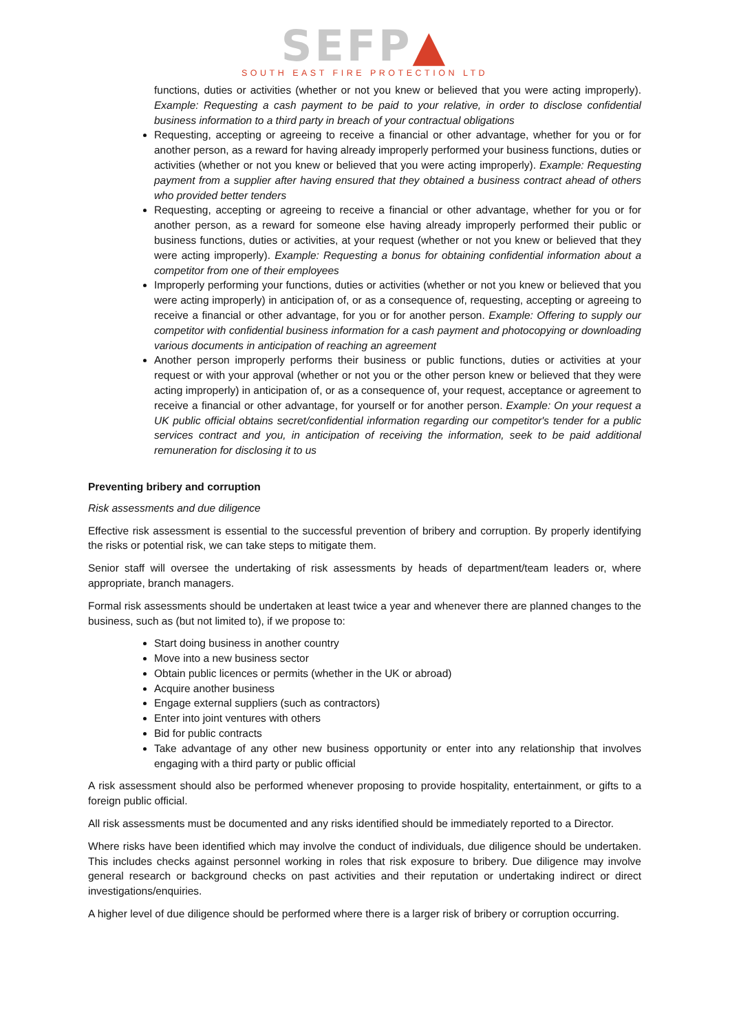SEFP▲
SOUTH EAST FIRE PROTECTION LTD
functions, duties or activities (whether or not you knew or believed that you were acting improperly). Example: Requesting a cash payment to be paid to your relative, in order to disclose confidential business information to a third party in breach of your contractual obligations
Requesting, accepting or agreeing to receive a financial or other advantage, whether for you or for another person, as a reward for having already improperly performed your business functions, duties or activities (whether or not you knew or believed that you were acting improperly). Example: Requesting payment from a supplier after having ensured that they obtained a business contract ahead of others who provided better tenders
Requesting, accepting or agreeing to receive a financial or other advantage, whether for you or for another person, as a reward for someone else having already improperly performed their public or business functions, duties or activities, at your request (whether or not you knew or believed that they were acting improperly). Example: Requesting a bonus for obtaining confidential information about a competitor from one of their employees
Improperly performing your functions, duties or activities (whether or not you knew or believed that you were acting improperly) in anticipation of, or as a consequence of, requesting, accepting or agreeing to receive a financial or other advantage, for you or for another person. Example: Offering to supply our competitor with confidential business information for a cash payment and photocopying or downloading various documents in anticipation of reaching an agreement
Another person improperly performs their business or public functions, duties or activities at your request or with your approval (whether or not you or the other person knew or believed that they were acting improperly) in anticipation of, or as a consequence of, your request, acceptance or agreement to receive a financial or other advantage, for yourself or for another person. Example: On your request a UK public official obtains secret/confidential information regarding our competitor's tender for a public services contract and you, in anticipation of receiving the information, seek to be paid additional remuneration for disclosing it to us
Preventing bribery and corruption
Risk assessments and due diligence
Effective risk assessment is essential to the successful prevention of bribery and corruption. By properly identifying the risks or potential risk, we can take steps to mitigate them.
Senior staff will oversee the undertaking of risk assessments by heads of department/team leaders or, where appropriate, branch managers.
Formal risk assessments should be undertaken at least twice a year and whenever there are planned changes to the business, such as (but not limited to), if we propose to:
Start doing business in another country
Move into a new business sector
Obtain public licences or permits (whether in the UK or abroad)
Acquire another business
Engage external suppliers (such as contractors)
Enter into joint ventures with others
Bid for public contracts
Take advantage of any other new business opportunity or enter into any relationship that involves engaging with a third party or public official
A risk assessment should also be performed whenever proposing to provide hospitality, entertainment, or gifts to a foreign public official.
All risk assessments must be documented and any risks identified should be immediately reported to a Director.
Where risks have been identified which may involve the conduct of individuals, due diligence should be undertaken. This includes checks against personnel working in roles that risk exposure to bribery. Due diligence may involve general research or background checks on past activities and their reputation or undertaking indirect or direct investigations/enquiries.
A higher level of due diligence should be performed where there is a larger risk of bribery or corruption occurring.